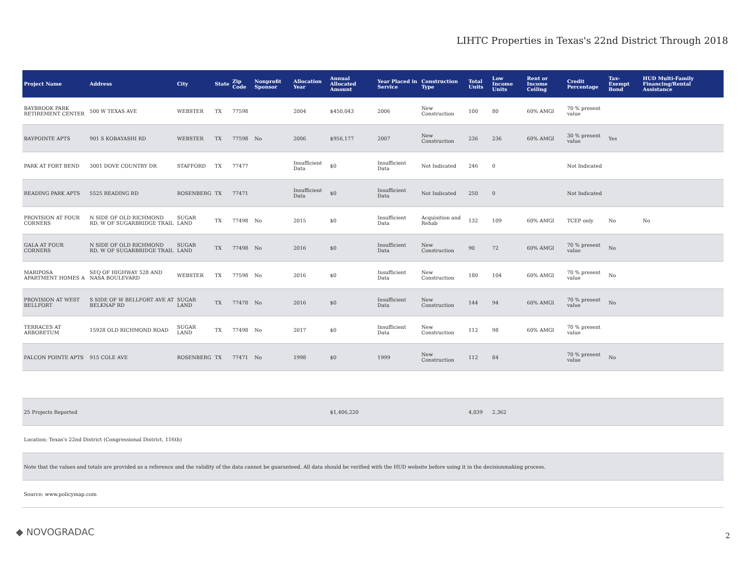LIHTC Properties in Texas's 22nd District Through 2018
| Project Name | Address | City | State | Zip Code | Nonprofit Sponsor | Allocation Year | Annual Allocated Amount | Year Placed in Service | Construction Type | Total Units | Low Income Units | Rent or Income Ceiling | Credit Percentage | Tax-Exempt Bond | HUD Multi-Family Financing/Rental Assistance |
| --- | --- | --- | --- | --- | --- | --- | --- | --- | --- | --- | --- | --- | --- | --- | --- |
| BAYBROOK PARK RETIREMENT CENTER | 500 W TEXAS AVE | WEBSTER | TX | 77598 | | 2004 | $450,043 | 2006 | New Construction | 100 | 80 | 60% AMGI | 70 % present value | | |
| BAYPOINTE APTS | 901 S KOBAYASHI RD | WEBSTER | TX | 77598 | No | 2006 | $956,177 | 2007 | New Construction | 236 | 236 | 60% AMGI | 30 % present value | Yes | |
| PARK AT FORT BEND | 3001 DOVE COUNTRY DR | STAFFORD | TX | 77477 | | Insufficient Data | $0 | Insufficient Data | Not Indicated | 246 | 0 | | Not Indicated | | |
| READING PARK APTS | 5525 READING RD | ROSENBERG | TX | 77471 | | Insufficient Data | $0 | Insufficient Data | Not Indicated | 250 | 0 | | Not Indicated | | |
| PROVISION AT FOUR CORNERS | N SIDE OF OLD RICHMOND RD, W OF SUGARBRIDGE TRAIL | SUGAR LAND | TX | 77498 | No | 2015 | $0 | Insufficient Data | Acquisition and Rehab | 132 | 109 | 60% AMGI | TCEP only | No | No |
| GALA AT FOUR CORNERS | N SIDE OF OLD RICHMOND RD, W OF SUGARBRIDGE TRAIL | SUGAR LAND | TX | 77498 | No | 2016 | $0 | Insufficient Data | New Construction | 90 | 72 | 60% AMGI | 70 % present value | No | |
| MARIPOSA APARTMENT HOMES A | SEQ OF HIGHWAY 528 AND NASA BOULEVARD | WEBSTER | TX | 77598 | No | 2016 | $0 | Insufficient Data | New Construction | 180 | 104 | 60% AMGI | 70 % present value | No | |
| PROVISION AT WEST BELLFORT | S SIDE OF W BELLFORT AVE AT BELKNAP RD | SUGAR LAND | TX | 77478 | No | 2016 | $0 | Insufficient Data | New Construction | 144 | 94 | 60% AMGI | 70 % present value | No | |
| TERRACES AT ARBORETUM | 15928 OLD RICHMOND ROAD | SUGAR LAND | TX | 77498 | No | 2017 | $0 | Insufficient Data | New Construction | 112 | 98 | 60% AMGI | 70 % present value | | |
| FALCON POINTE APTS | 915 COLE AVE | ROSENBERG | TX | 77471 | No | 1998 | $0 | 1999 | New Construction | 112 | 84 | | 70 % present value | No | |
| 25 Projects Reported | | | | | | | $1,406,220 | | | 4,039 | 2,362 | | | | |
| Location: Texas's 22nd District (Congressional District, 116th) | | | | | | | | | | | | | | | |
| Note that the values and totals are provided as a reference and the validity of the data cannot be guaranteed. All data should be verified with the HUD website before using it in the decisionmaking process. | | | | | | | | | | | | | | | |
| Source: www.policymap.com | | | | | | | | | | | | | | | |
◆ NOVOGRADAC 2